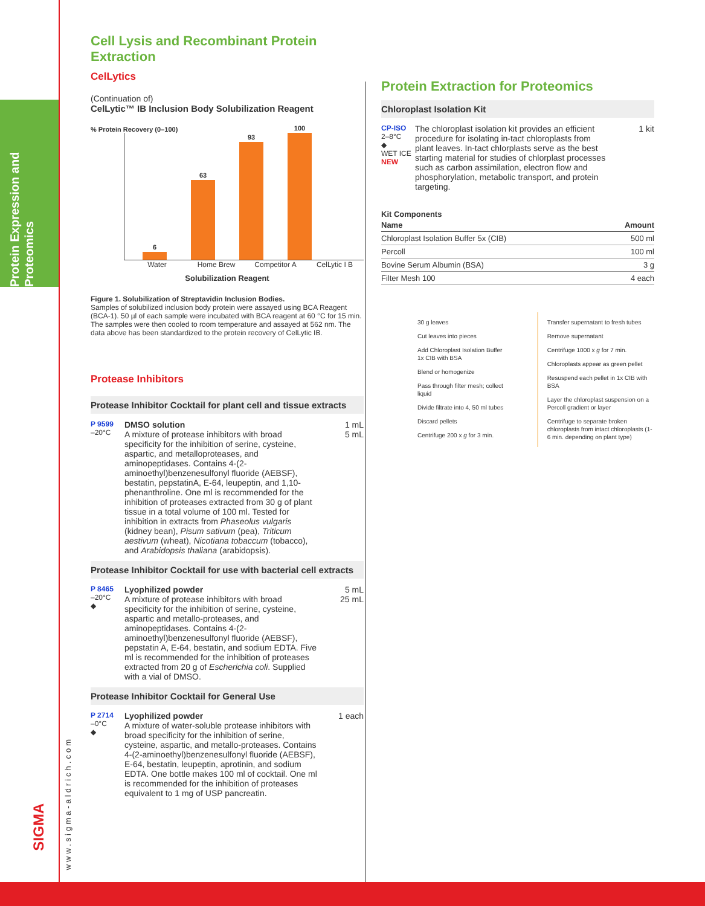Protein Expression and Proteomics
www.sigma-aldrich.com
SIGMA
Cell Lysis and Recombinant Protein Extraction
CelLytics
(Continuation of)
CelLytic™ IB Inclusion Body Solubilization Reagent
% Protein Recovery (0–100)
6
63
93
100
Water Home Brew Competitor A
CelLytic I B
Solubilization Reagent
Figure 1. Solubilization of Streptavidin Inclusion Bodies.
Samples of solubilized inclusion body protein were assayed using BCA Reagent (BCA-1). 50 µl of each sample were incubated with BCA reagent at 60 °C for 15 min. The samples were then cooled to room temperature and assayed at 562 nm. The data above has been standardized to the protein recovery of CelLytic IB.
Protease Inhibitors
Protease Inhibitor Cocktail for plant cell and tissue extracts
P 9599
–20°C
DMSO solution
A mixture of protease inhibitors with broad specificity for the inhibition of serine, cysteine, aspartic, and metalloproteases, and aminopeptidases. Contains 4-(2-aminoethyl)benzenesulfonyl fluoride (AEBSF), bestatin, pepstatinA, E-64, leupeptin, and 1,10-phenanthroline. One ml is recommended for the inhibition of proteases extracted from 30 g of plant tissue in a total volume of 100 ml. Tested for inhibition in extracts from Phaseolus vulgaris (kidney bean), Pisum sativum (pea), Triticum aestivum (wheat), Nicotiana tobaccum (tobacco), and Arabidopsis thaliana (arabidopsis).
1 mL
5 mL
Protease Inhibitor Cocktail for use with bacterial cell extracts
P 8465
–20°C
◆
Lyophilized powder
A mixture of protease inhibitors with broad specificity for the inhibition of serine, cysteine, aspartic and metallo-proteases, and aminopeptidases. Contains 4-(2-aminoethyl)benzenesulfonyl fluoride (AEBSF), pepstatin A, E-64, bestatin, and sodium EDTA. Five ml is recommended for the inhibition of proteases extracted from 20 g of Escherichia coli. Supplied with a vial of DMSO.
5 mL
25 mL
Protease Inhibitor Cocktail for General Use
P 2714
–0°C
◆
Lyophilized powder
A mixture of water-soluble protease inhibitors with broad specificity for the inhibition of serine, cysteine, aspartic, and metallo-proteases. Contains 4-(2-aminoethyl)benzenesulfonyl fluoride (AEBSF), E-64, bestatin, leupeptin, aprotinin, and sodium EDTA. One bottle makes 100 ml of cocktail. One ml is recommended for the inhibition of proteases equivalent to 1 mg of USP pancreatin.
1 each
Protein Extraction for Proteomics
Chloroplast Isolation Kit
CP-ISO
2–8°C
◆
WET ICE
NEW
The chloroplast isolation kit provides an efficient procedure for isolating in-tact chloroplasts from plant leaves. In-tact chlorplasts serve as the best starting material for studies of chlorplast processes such as carbon assimilation, electron flow and phosphorylation, metabolic transport, and protein targeting.
1 kit
Kit Components
| Name | Amount |
| --- | --- |
| Chloroplast Isolation Buffer 5x (CIB) | 500 ml |
| Percoll | 100 ml |
| Bovine Serum Albumin (BSA) | 3 g |
| Filter Mesh 100 | 4 each |
30 g leaves
Cut leaves into pieces
Add Chloroplast Isolation Buffer
1x CIB with BSA
Blend or homogenize
Pass through filter mesh; collect liquid
Divide filtrate into 4, 50 ml tubes
Discard pellets
Centrifuge 200 x g for 3 min.
Transfer supernatant to fresh tubes
Remove supernatant
Centrifuge 1000 x g for 7 min.
Chloroplasts appear as green pellet
Resuspend each pellet in 1x CIB with BSA
Layer the chloroplast suspension on a Percoll gradient or layer
Centrifuge to separate broken chloroplasts from intact chloroplasts (1-6 min. depending on plant type)